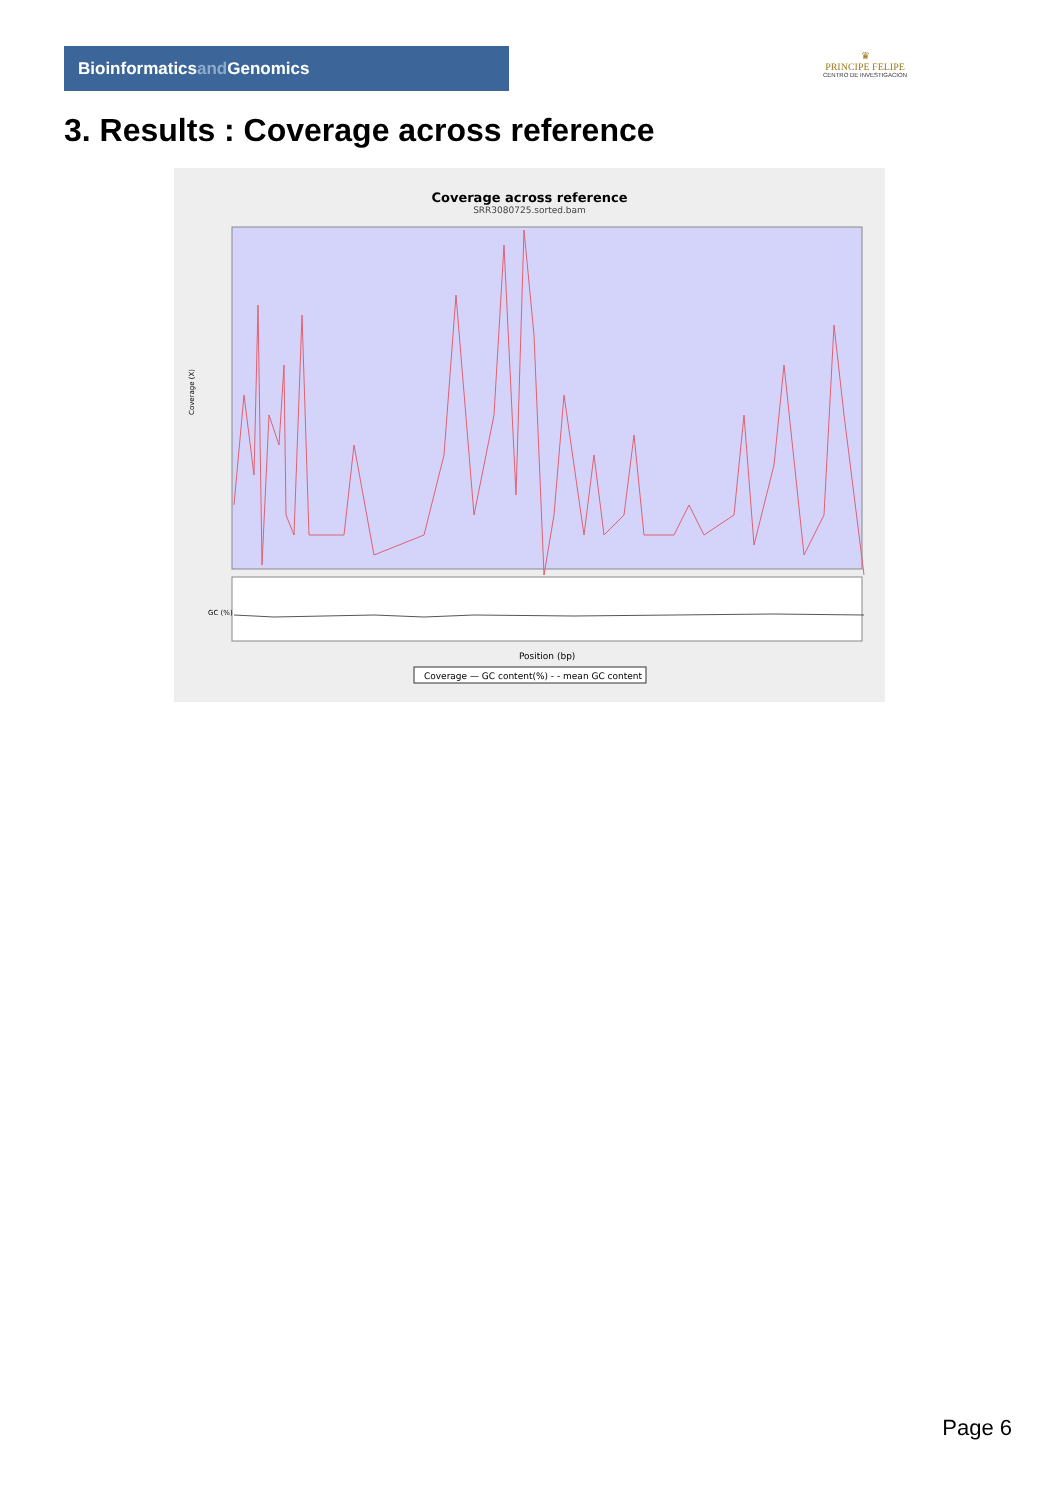Bioinformaticsand Genomics
♛
PRINCIPE FELIPE
CENTRO DE INVESTIGACION
3. Results : Coverage across reference
Coverage across reference
SRR3080725.sorted.bam
Coverage (X)
GC (%)
Position (bp)
Coverage — GC content(%) - - mean GC content
Page 6